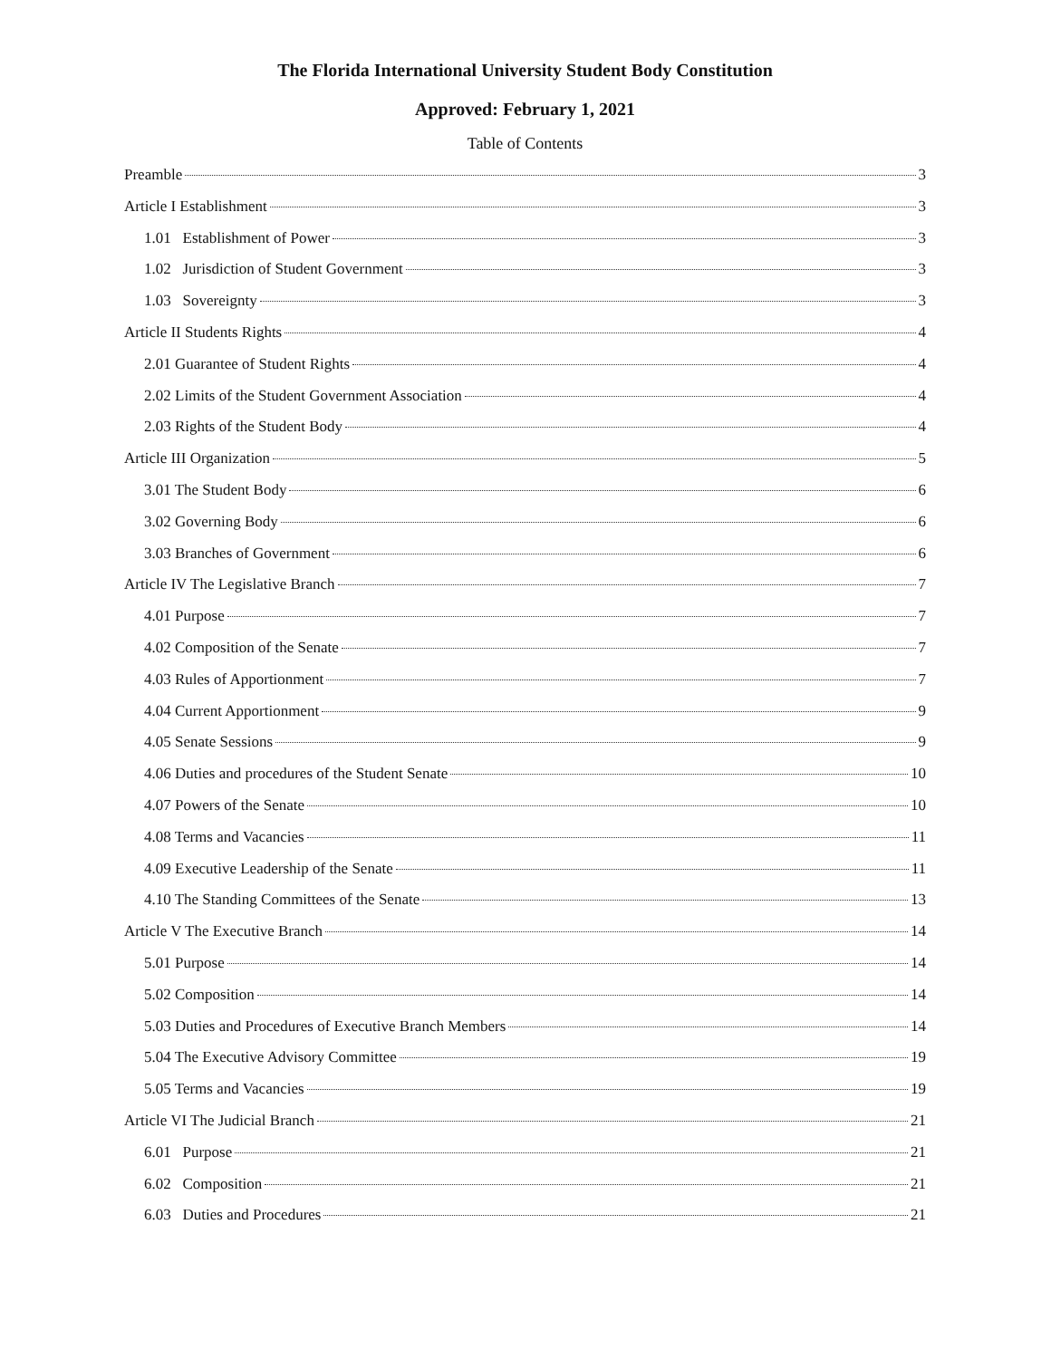The Florida International University Student Body Constitution
Approved: February 1, 2021
Table of Contents
Preamble 3
Article I Establishment 3
1.01 Establishment of Power 3
1.02 Jurisdiction of Student Government 3
1.03 Sovereignty 3
Article II Students Rights 4
2.01 Guarantee of Student Rights 4
2.02 Limits of the Student Government Association 4
2.03 Rights of the Student Body 4
Article III Organization 5
3.01 The Student Body 6
3.02 Governing Body 6
3.03 Branches of Government 6
Article IV The Legislative Branch 7
4.01 Purpose 7
4.02 Composition of the Senate 7
4.03 Rules of Apportionment 7
4.04 Current Apportionment 9
4.05 Senate Sessions 9
4.06 Duties and procedures of the Student Senate 10
4.07 Powers of the Senate 10
4.08 Terms and Vacancies 11
4.09 Executive Leadership of the Senate 11
4.10 The Standing Committees of the Senate 13
Article V The Executive Branch 14
5.01 Purpose 14
5.02 Composition 14
5.03 Duties and Procedures of Executive Branch Members 14
5.04 The Executive Advisory Committee 19
5.05 Terms and Vacancies 19
Article VI The Judicial Branch 21
6.01 Purpose 21
6.02 Composition 21
6.03 Duties and Procedures 21